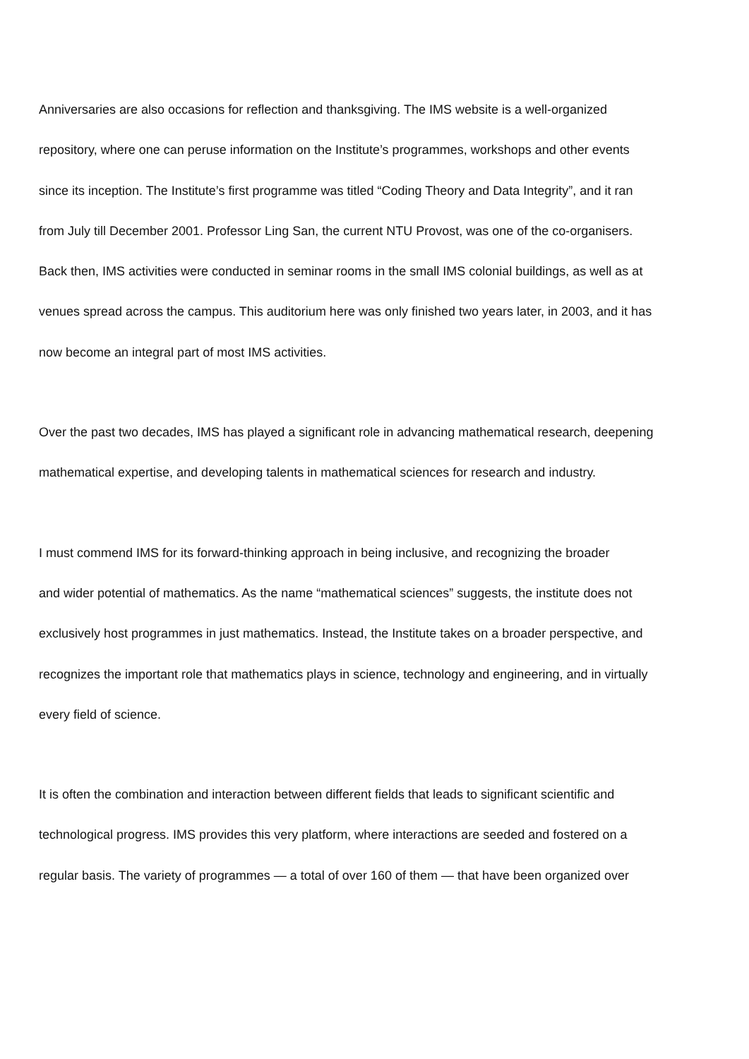Anniversaries are also occasions for reflection and thanksgiving. The IMS website is a well-organized
repository, where one can peruse information on the Institute’s programmes, workshops and other events
since its inception. The Institute’s first programme was titled “Coding Theory and Data Integrity”, and it ran
from July till December 2001. Professor Ling San, the current NTU Provost, was one of the co-organisers.
Back then, IMS activities were conducted in seminar rooms in the small IMS colonial buildings, as well as at
venues spread across the campus. This auditorium here was only finished two years later, in 2003, and it has
now become an integral part of most IMS activities.
Over the past two decades, IMS has played a significant role in advancing mathematical research, deepening
mathematical expertise, and developing talents in mathematical sciences for research and industry.
I must commend IMS for its forward-thinking approach in being inclusive, and recognizing the broader
and wider potential of mathematics. As the name “mathematical sciences” suggests, the institute does not
exclusively host programmes in just mathematics. Instead, the Institute takes on a broader perspective, and
recognizes the important role that mathematics plays in science, technology and engineering, and in virtually
every field of science.
It is often the combination and interaction between different fields that leads to significant scientific and
technological progress. IMS provides this very platform, where interactions are seeded and fostered on a
regular basis. The variety of programmes — a total of over 160 of them — that have been organized over